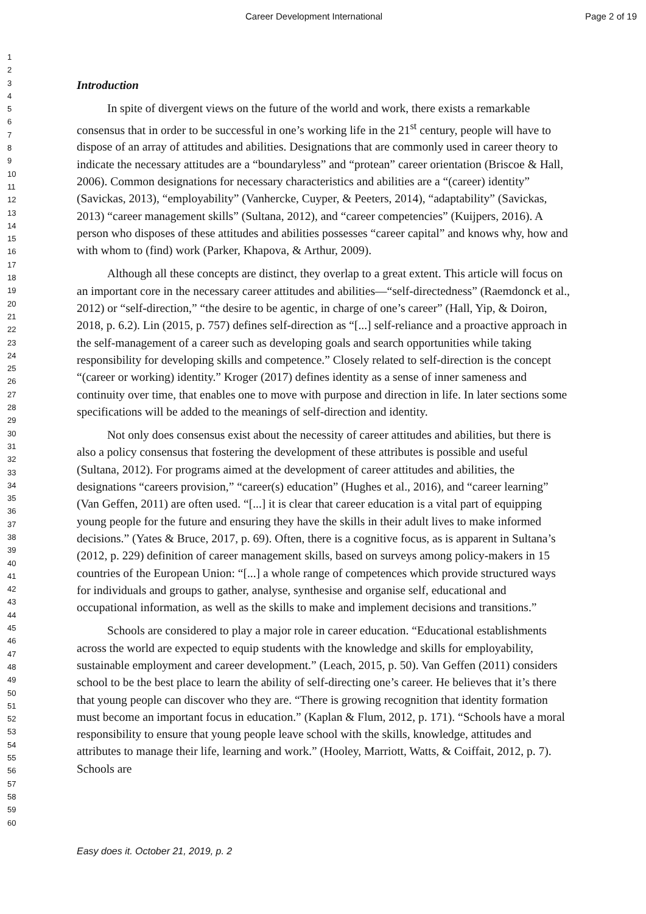Career Development International Page 2 of 19
1
2
3
4
5
6
7
8
9
10
11
12
13
14
15
16
17
18
19
20
21
22
23
24
25
26
27
28
29
30
31
32
33
34
35
36
37
38
39
40
41
42
43
44
45
46
47
48
49
50
51
52
53
54
55
56
57
58
59
60
Introduction
In spite of divergent views on the future of the world and work, there exists a remarkable consensus that in order to be successful in one’s working life in the 21<sup>st</sup> century, people will have to dispose of an array of attitudes and abilities. Designations that are commonly used in career theory to indicate the necessary attitudes are a “boundaryless” and “protean” career orientation (Briscoe & Hall, 2006). Common designations for necessary characteristics and abilities are a “(career) identity” (Savickas, 2013), “employability” (Vanhercke, Cuyper, & Peeters, 2014), “adaptability” (Savickas, 2013) “career management skills” (Sultana, 2012), and “career competencies” (Kuijpers, 2016). A person who disposes of these attitudes and abilities possesses “career capital” and knows why, how and with whom to (find) work (Parker, Khapova, & Arthur, 2009).
Although all these concepts are distinct, they overlap to a great extent. This article will focus on an important core in the necessary career attitudes and abilities—“self-directedness” (Raemdonck et al., 2012) or “self-direction,” “the desire to be agentic, in charge of one’s career” (Hall, Yip, & Doiron, 2018, p. 6.2). Lin (2015, p. 757) defines self-direction as “[...] self-reliance and a proactive approach in the self-management of a career such as developing goals and search opportunities while taking responsibility for developing skills and competence.” Closely related to self-direction is the concept “(career or working) identity.” Kroger (2017) defines identity as a sense of inner sameness and continuity over time, that enables one to move with purpose and direction in life. In later sections some specifications will be added to the meanings of self-direction and identity.
Not only does consensus exist about the necessity of career attitudes and abilities, but there is also a policy consensus that fostering the development of these attributes is possible and useful (Sultana, 2012). For programs aimed at the development of career attitudes and abilities, the designations “careers provision,” “career(s) education” (Hughes et al., 2016), and “career learning” (Van Geffen, 2011) are often used. “[...] it is clear that career education is a vital part of equipping young people for the future and ensuring they have the skills in their adult lives to make informed decisions.” (Yates & Bruce, 2017, p. 69). Often, there is a cognitive focus, as is apparent in Sultana’s (2012, p. 229) definition of career management skills, based on surveys among policy-makers in 15 countries of the European Union: “[...] a whole range of competences which provide structured ways for individuals and groups to gather, analyse, synthesise and organise self, educational and occupational information, as well as the skills to make and implement decisions and transitions.”
Schools are considered to play a major role in career education. “Educational establishments across the world are expected to equip students with the knowledge and skills for employability, sustainable employment and career development.” (Leach, 2015, p. 50). Van Geffen (2011) considers school to be the best place to learn the ability of self-directing one’s career. He believes that it’s there that young people can discover who they are. “There is growing recognition that identity formation must become an important focus in education.” (Kaplan & Flum, 2012, p. 171). “Schools have a moral responsibility to ensure that young people leave school with the skills, knowledge, attitudes and attributes to manage their life, learning and work.” (Hooley, Marriott, Watts, & Coiffait, 2012, p. 7). Schools are
Easy does it. October 21, 2019, p. 2